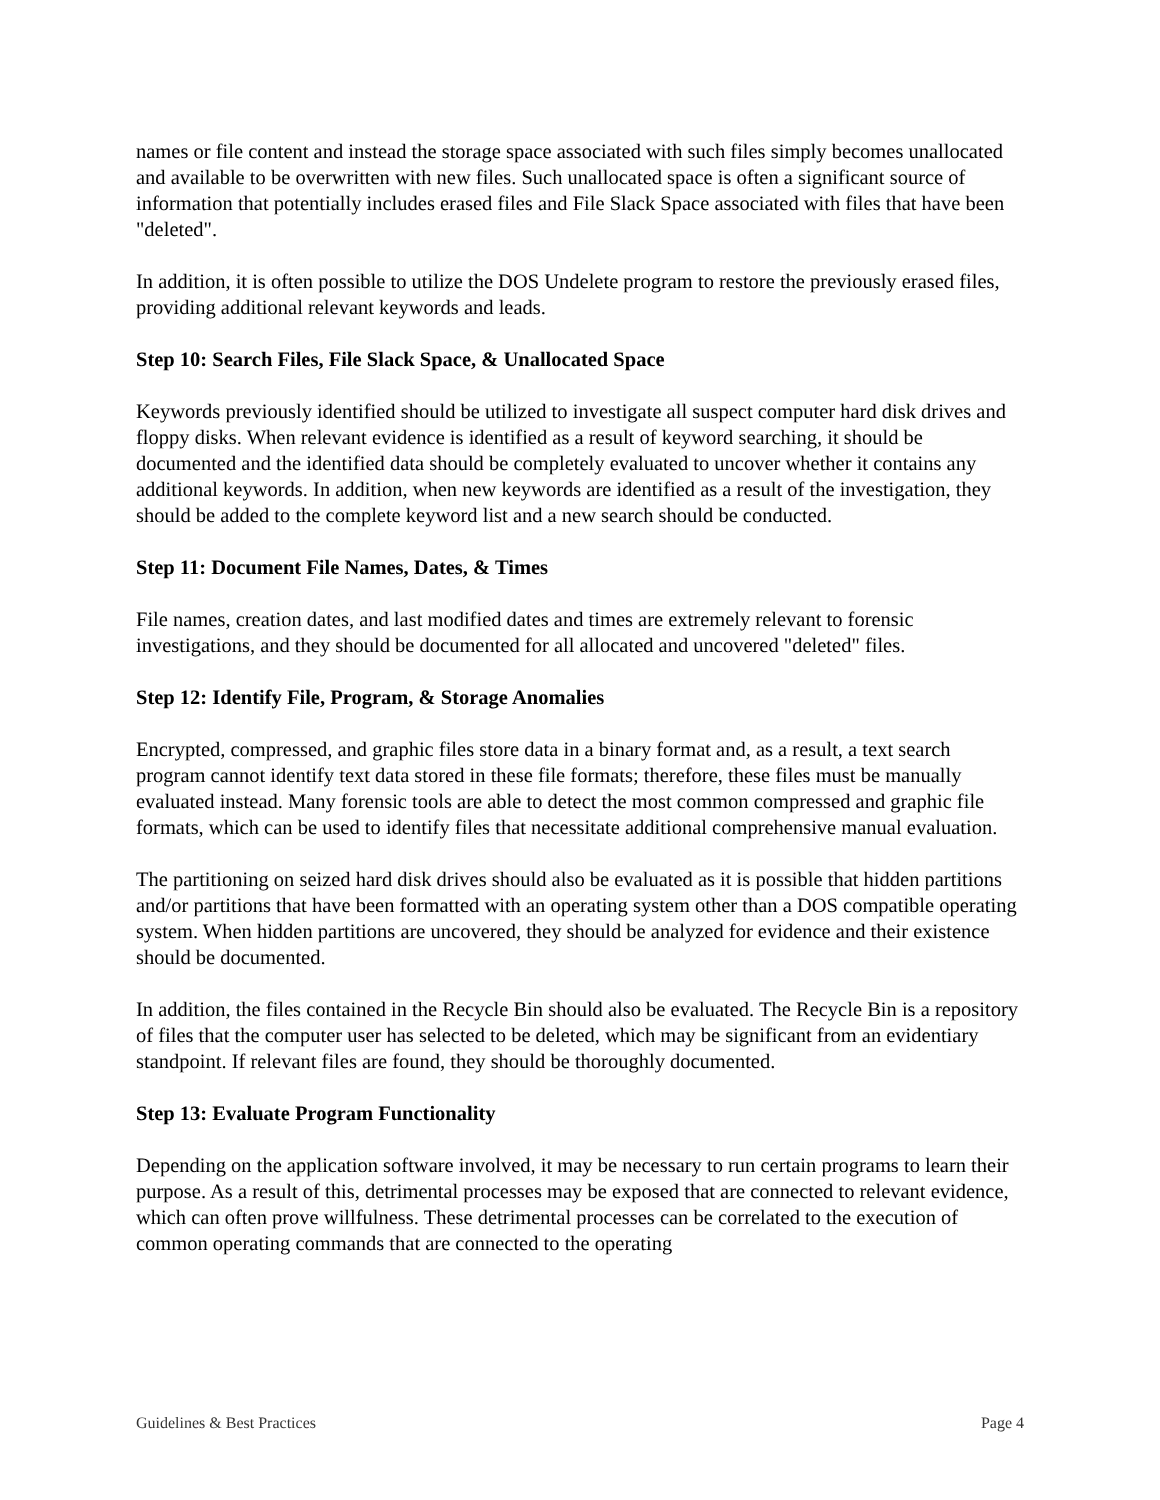names or file content and instead the storage space associated with such files simply becomes unallocated and available to be overwritten with new files. Such unallocated space is often a significant source of information that potentially includes erased files and File Slack Space associated with files that have been "deleted".
In addition, it is often possible to utilize the DOS Undelete program to restore the previously erased files, providing additional relevant keywords and leads.
Step 10: Search Files, File Slack Space, & Unallocated Space
Keywords previously identified should be utilized to investigate all suspect computer hard disk drives and floppy disks. When relevant evidence is identified as a result of keyword searching, it should be documented and the identified data should be completely evaluated to uncover whether it contains any additional keywords. In addition, when new keywords are identified as a result of the investigation, they should be added to the complete keyword list and a new search should be conducted.
Step 11: Document File Names, Dates, & Times
File names, creation dates, and last modified dates and times are extremely relevant to forensic investigations, and they should be documented for all allocated and uncovered "deleted" files.
Step 12: Identify File, Program, & Storage Anomalies
Encrypted, compressed, and graphic files store data in a binary format and, as a result, a text search program cannot identify text data stored in these file formats; therefore, these files must be manually evaluated instead. Many forensic tools are able to detect the most common compressed and graphic file formats, which can be used to identify files that necessitate additional comprehensive manual evaluation.
The partitioning on seized hard disk drives should also be evaluated as it is possible that hidden partitions and/or partitions that have been formatted with an operating system other than a DOS compatible operating system. When hidden partitions are uncovered, they should be analyzed for evidence and their existence should be documented.
In addition, the files contained in the Recycle Bin should also be evaluated. The Recycle Bin is a repository of files that the computer user has selected to be deleted, which may be significant from an evidentiary standpoint. If relevant files are found, they should be thoroughly documented.
Step 13: Evaluate Program Functionality
Depending on the application software involved, it may be necessary to run certain programs to learn their purpose. As a result of this, detrimental processes may be exposed that are connected to relevant evidence, which can often prove willfulness. These detrimental processes can be correlated to the execution of common operating commands that are connected to the operating
Guidelines & Best Practices Page 4